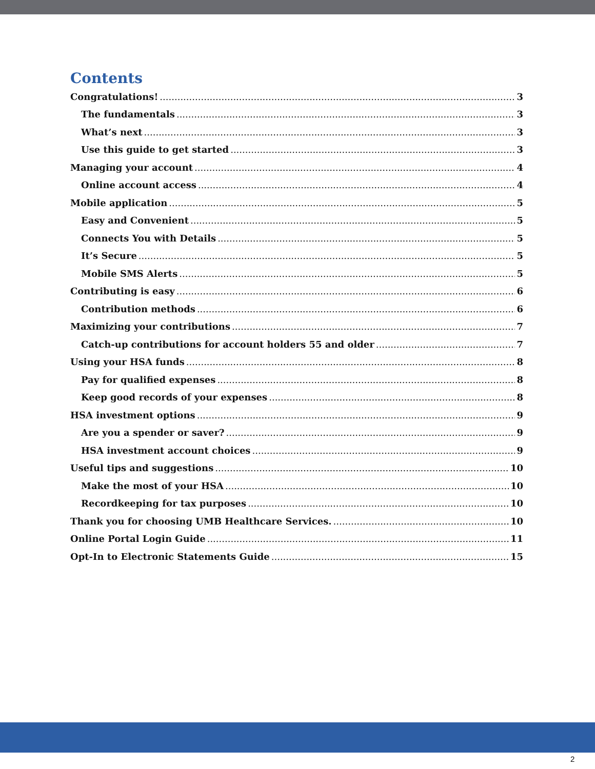Contents
Congratulations! 3
The fundamentals 3
What’s next 3
Use this guide to get started 3
Managing your account 4
Online account access 4
Mobile application 5
Easy and Convenient 5
Connects You with Details 5
It’s Secure 5
Mobile SMS Alerts 5
Contributing is easy 6
Contribution methods 6
Maximizing your contributions 7
Catch-up contributions for account holders 55 and older 7
Using your HSA funds 8
Pay for qualified expenses 8
Keep good records of your expenses 8
HSA investment options 9
Are you a spender or saver? 9
HSA investment account choices 9
Useful tips and suggestions 10
Make the most of your HSA 10
Recordkeeping for tax purposes 10
Thank you for choosing UMB Healthcare Services. 10
Online Portal Login Guide 11
Opt-In to Electronic Statements Guide 15
2